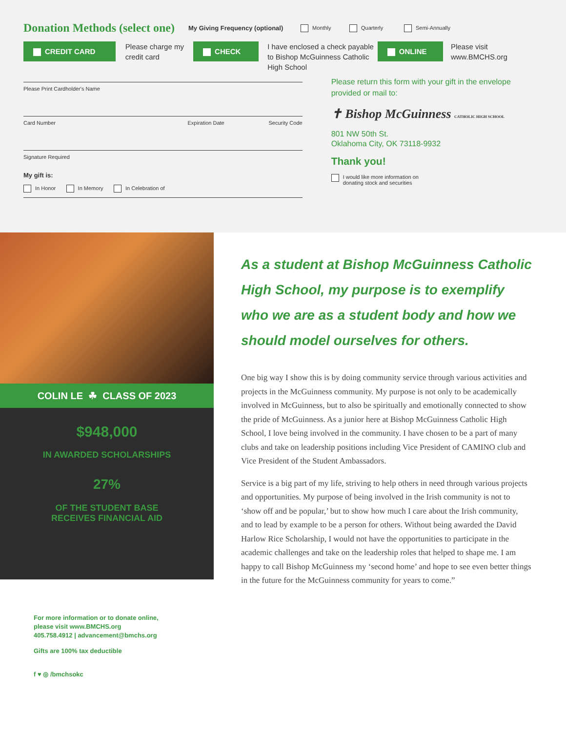Donation Methods (select one)
My Giving Frequency (optional)
Monthly Quarterly Semi-Annually
CREDIT CARD
Please charge my credit card
CHECK
I have enclosed a check payable to Bishop McGuinness Catholic High School
ONLINE
Please visit www.BMCHS.org
Please Print Cardholder's Name
Card Number Expiration Date Security Code
Signature Required
My gift is:
In Honor In Memory In Celebration of
Please return this form with your gift in the envelope provided or mail to:
✝ Bishop McGuinness CATHOLIC HIGH SCHOOL
801 NW 50th St.
Oklahoma City, OK 73118-9932
Thank you!
I would like more information on
donating stock and securities
COLIN LE ☘ CLASS OF 2023
$948,000
IN AWARDED SCHOLARSHIPS
27%
OF THE STUDENT BASE
RECEIVES FINANCIAL AID
For more information or to donate online,
please visit www.BMCHS.org
405.758.4912 | advancement@bmchs.org
Gifts are 100% tax deductible
f ♥ ◎ /bmchsokc
As a student at Bishop McGuinness Catholic High School, my purpose is to exemplify who we are as a student body and how we should model ourselves for others.
One big way I show this is by doing community service through various activities and projects in the McGuinness community. My purpose is not only to be academically involved in McGuinness, but to also be spiritually and emotionally connected to show the pride of McGuinness. As a junior here at Bishop McGuinness Catholic High School, I love being involved in the community. I have chosen to be a part of many clubs and take on leadership positions including Vice President of CAMINO club and Vice President of the Student Ambassadors.
Service is a big part of my life, striving to help others in need through various projects and opportunities. My purpose of being involved in the Irish community is not to ‘show off and be popular,’ but to show how much I care about the Irish community, and to lead by example to be a person for others. Without being awarded the David Harlow Rice Scholarship, I would not have the opportunities to participate in the academic challenges and take on the leadership roles that helped to shape me. I am happy to call Bishop McGuinness my ‘second home’ and hope to see even better things in the future for the McGuinness community for years to come.”